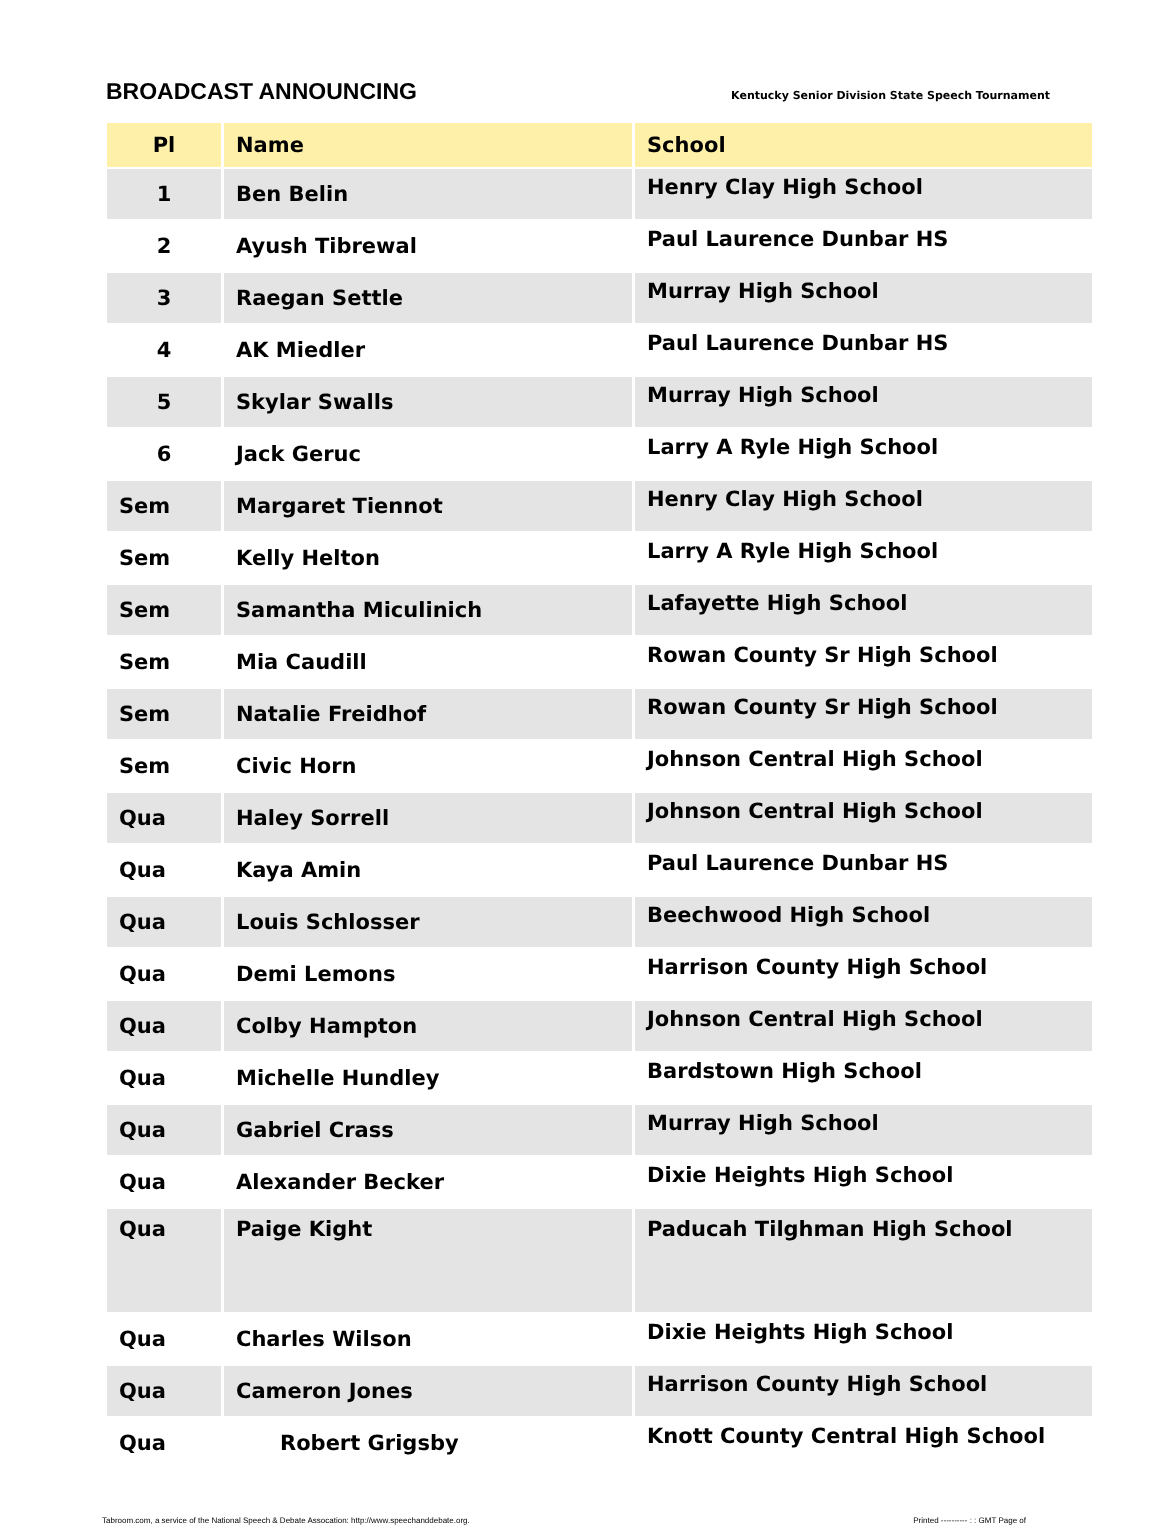BROADCAST ANNOUNCING
Kentucky Senior Division State Speech Tournament
| Pl | Name | School |
| --- | --- | --- |
| 1 | Ben Belin | Henry Clay High School |
| 2 | Ayush Tibrewal | Paul Laurence Dunbar HS |
| 3 | Raegan Settle | Murray High School |
| 4 | AK Miedler | Paul Laurence Dunbar HS |
| 5 | Skylar Swalls | Murray High School |
| 6 | Jack Geruc | Larry A Ryle High School |
| Sem | Margaret Tiennot | Henry Clay High School |
| Sem | Kelly Helton | Larry A Ryle High School |
| Sem | Samantha Miculinich | Lafayette High School |
| Sem | Mia Caudill | Rowan County Sr High School |
| Sem | Natalie Freidhof | Rowan County Sr High School |
| Sem | Civic Horn | Johnson Central High School |
| Qua | Haley Sorrell | Johnson Central High School |
| Qua | Kaya Amin | Paul Laurence Dunbar HS |
| Qua | Louis Schlosser | Beechwood High School |
| Qua | Demi Lemons | Harrison County High School |
| Qua | Colby Hampton | Johnson Central High School |
| Qua | Michelle Hundley | Bardstown High School |
| Qua | Gabriel Crass | Murray High School |
| Qua | Alexander Becker | Dixie Heights High School |
| Qua | Paige Kight | Paducah Tilghman High School |
| Qua | Charles Wilson | Dixie Heights High School |
| Qua | Cameron Jones | Harrison County High School |
| Qua | Robert Grigsby | Knott County Central High School |
Tabroom.com, a service of the National Speech & Debate Assocation: http://www.speechanddebate.org. Printed ---------- : : GMT Page of